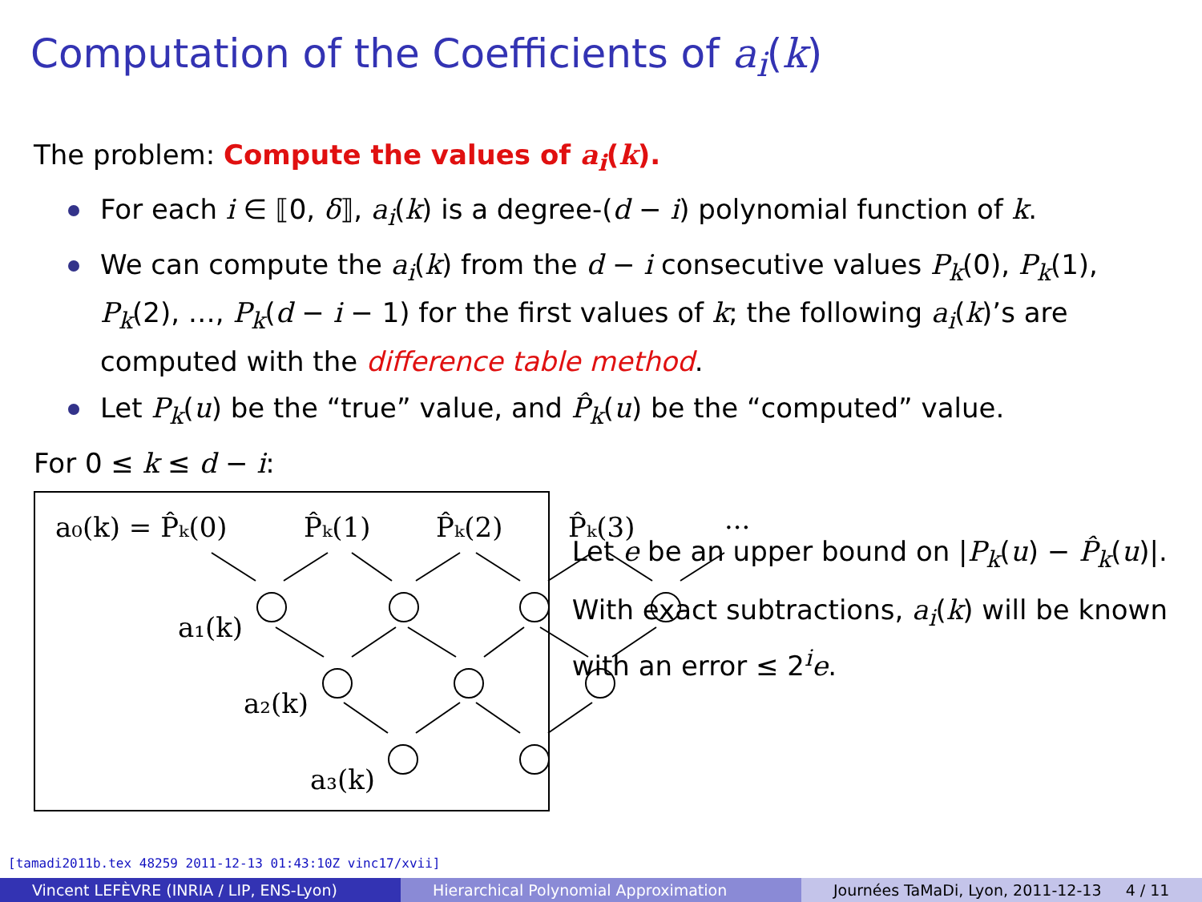Computation of the Coefficients of a<sub>i</sub>(k)
The problem: Compute the values of a<sub>i</sub>(k).
For each i ∈ ⟦0, δ⟧, a<sub>i</sub>(k) is a degree-(d − i) polynomial function of k.
We can compute the a<sub>i</sub>(k) from the d − i consecutive values P<sub>k</sub>(0), P<sub>k</sub>(1), P<sub>k</sub>(2), …, P<sub>k</sub>(d − i − 1) for the first values of k; the following a<sub>i</sub>(k)’s are computed with the difference table method.
Let P<sub>k</sub>(u) be the “true” value, and P̂<sub>k</sub>(u) be the “computed” value.
For 0 ≤ k ≤ d − i:
a₀(k) = P̂ₖ(0)
P̂ₖ(1)
P̂ₖ(2)
P̂ₖ(3)
···
a₁(k)
a₂(k)
a₃(k)
Let e be an upper bound on |P<sub>k</sub>(u) − P̂<sub>k</sub>(u)|.
With exact subtractions, a<sub>i</sub>(k) will be known with an error ≤ 2<sup>i</sup>e.
[tamadi2011b.tex 48259 2011-12-13 01:43:10Z vinc17/xvii]
Vincent LEFÈVRE (INRIA / LIP, ENS-Lyon)
Hierarchical Polynomial Approximation
Journées TaMaDi, Lyon, 2011-12-13 4 / 11